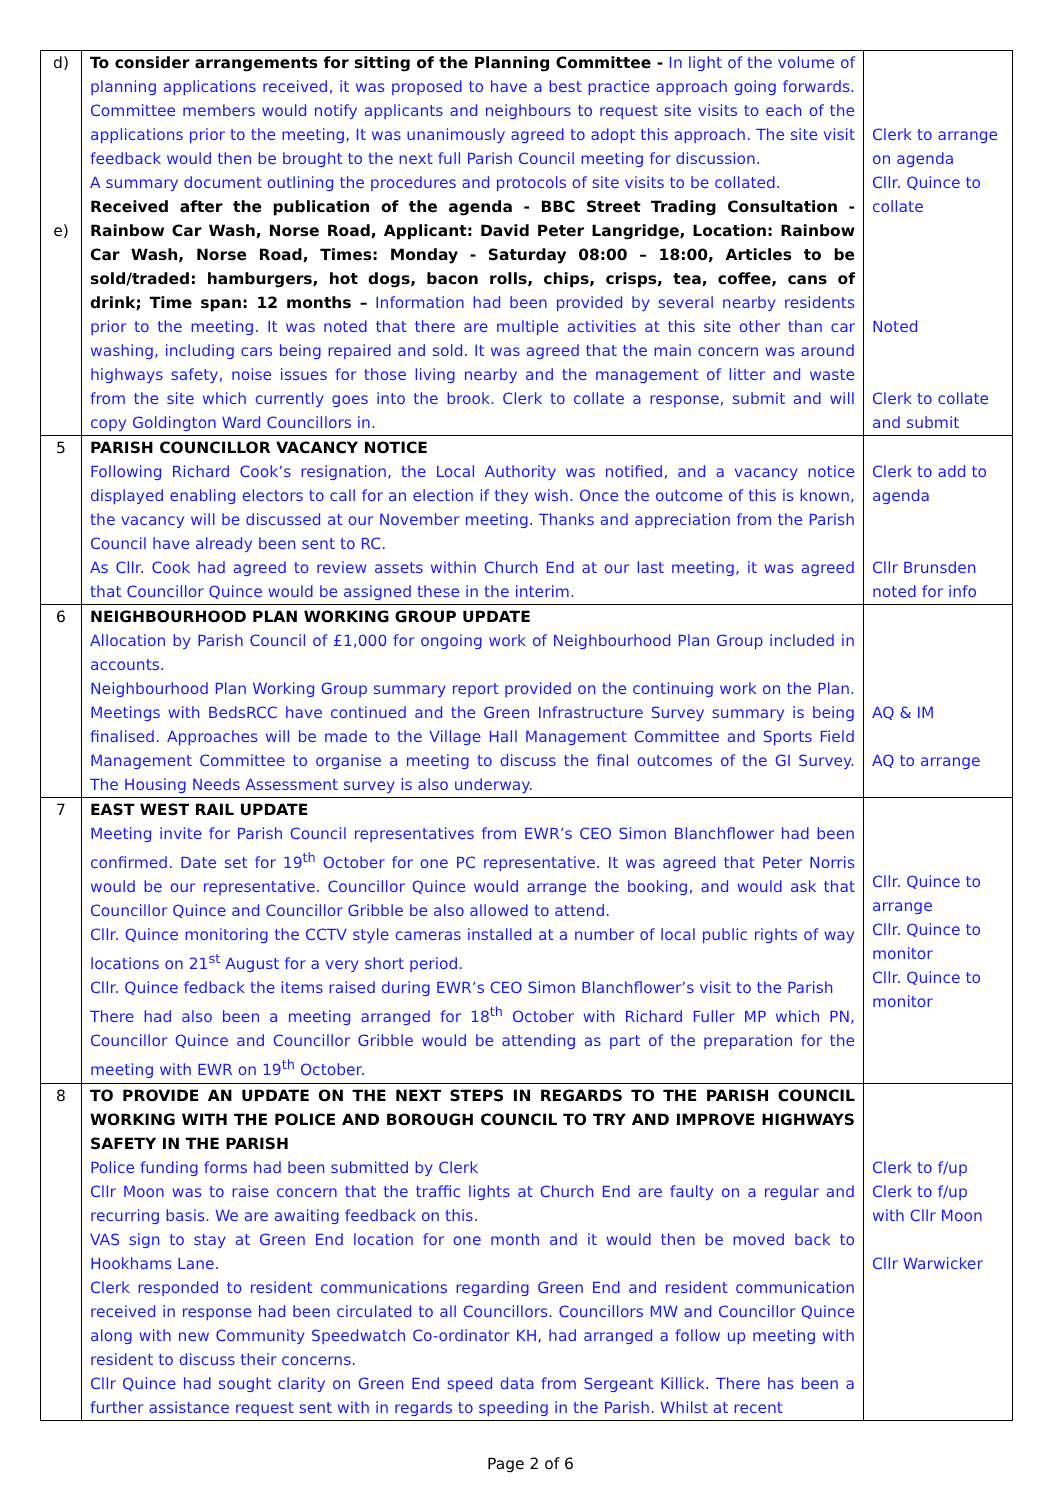| d) e) | To consider arrangements for sitting of the Planning Committee - In light of the volume of planning applications received, it was proposed to have a best practice approach going forwards. Committee members would notify applicants and neighbours to request site visits to each of the applications prior to the meeting, It was unanimously agreed to adopt this approach. The site visit feedback would then be brought to the next full Parish Council meeting for discussion. A summary document outlining the procedures and protocols of site visits to be collated. Received after the publication of the agenda - BBC Street Trading Consultation - Rainbow Car Wash, Norse Road, Applicant: David Peter Langridge, Location: Rainbow Car Wash, Norse Road, Times: Monday - Saturday 08:00 – 18:00, Articles to be sold/traded: hamburgers, hot dogs, bacon rolls, chips, crisps, tea, coffee, cans of drink; Time span: 12 months – Information had been provided by several nearby residents prior to the meeting. It was noted that there are multiple activities at this site other than car washing, including cars being repaired and sold. It was agreed that the main concern was around highways safety, noise issues for those living nearby and the management of litter and waste from the site which currently goes into the brook. Clerk to collate a response, submit and will copy Goldington Ward Councillors in. | Clerk to arrange on agenda Cllr. Quince to collate Noted Clerk to collate and submit |
| 5 | PARISH COUNCILLOR VACANCY NOTICE Following Richard Cook’s resignation, the Local Authority was notified, and a vacancy notice displayed enabling electors to call for an election if they wish. Once the outcome of this is known, the vacancy will be discussed at our November meeting. Thanks and appreciation from the Parish Council have already been sent to RC. As Cllr. Cook had agreed to review assets within Church End at our last meeting, it was agreed that Councillor Quince would be assigned these in the interim. | Clerk to add to agenda Cllr Brunsden noted for info |
| 6 | NEIGHBOURHOOD PLAN WORKING GROUP UPDATE Allocation by Parish Council of £1,000 for ongoing work of Neighbourhood Plan Group included in accounts. Neighbourhood Plan Working Group summary report provided on the continuing work on the Plan. Meetings with BedsRCC have continued and the Green Infrastructure Survey summary is being finalised. Approaches will be made to the Village Hall Management Committee and Sports Field Management Committee to organise a meeting to discuss the final outcomes of the GI Survey. The Housing Needs Assessment survey is also underway. | AQ & IM AQ to arrange |
| 7 | EAST WEST RAIL UPDATE Meeting invite for Parish Council representatives from EWR’s CEO Simon Blanchflower had been confirmed. Date set for 19<sup>th</sup> October for one PC representative. It was agreed that Peter Norris would be our representative. Councillor Quince would arrange the booking, and would ask that Councillor Quince and Councillor Gribble be also allowed to attend. Cllr. Quince monitoring the CCTV style cameras installed at a number of local public rights of way locations on 21<sup>st</sup> August for a very short period. Cllr. Quince fedback the items raised during EWR’s CEO Simon Blanchflower’s visit to the Parish There had also been a meeting arranged for 18<sup>th</sup> October with Richard Fuller MP which PN, Councillor Quince and Councillor Gribble would be attending as part of the preparation for the meeting with EWR on 19<sup>th</sup> October. | Cllr. Quince to arrange Cllr. Quince to monitor Cllr. Quince to monitor |
| 8 | TO PROVIDE AN UPDATE ON THE NEXT STEPS IN REGARDS TO THE PARISH COUNCIL WORKING WITH THE POLICE AND BOROUGH COUNCIL TO TRY AND IMPROVE HIGHWAYS SAFETY IN THE PARISH Police funding forms had been submitted by Clerk Cllr Moon was to raise concern that the traffic lights at Church End are faulty on a regular and recurring basis. We are awaiting feedback on this. VAS sign to stay at Green End location for one month and it would then be moved back to Hookhams Lane. Clerk responded to resident communications regarding Green End and resident communication received in response had been circulated to all Councillors. Councillors MW and Councillor Quince along with new Community Speedwatch Co-ordinator KH, had arranged a follow up meeting with resident to discuss their concerns. Cllr Quince had sought clarity on Green End speed data from Sergeant Killick. There has been a further assistance request sent with in regards to speeding in the Parish. Whilst at recent | Clerk to f/up Clerk to f/up with Cllr Moon Cllr Warwicker |
Page 2 of 6